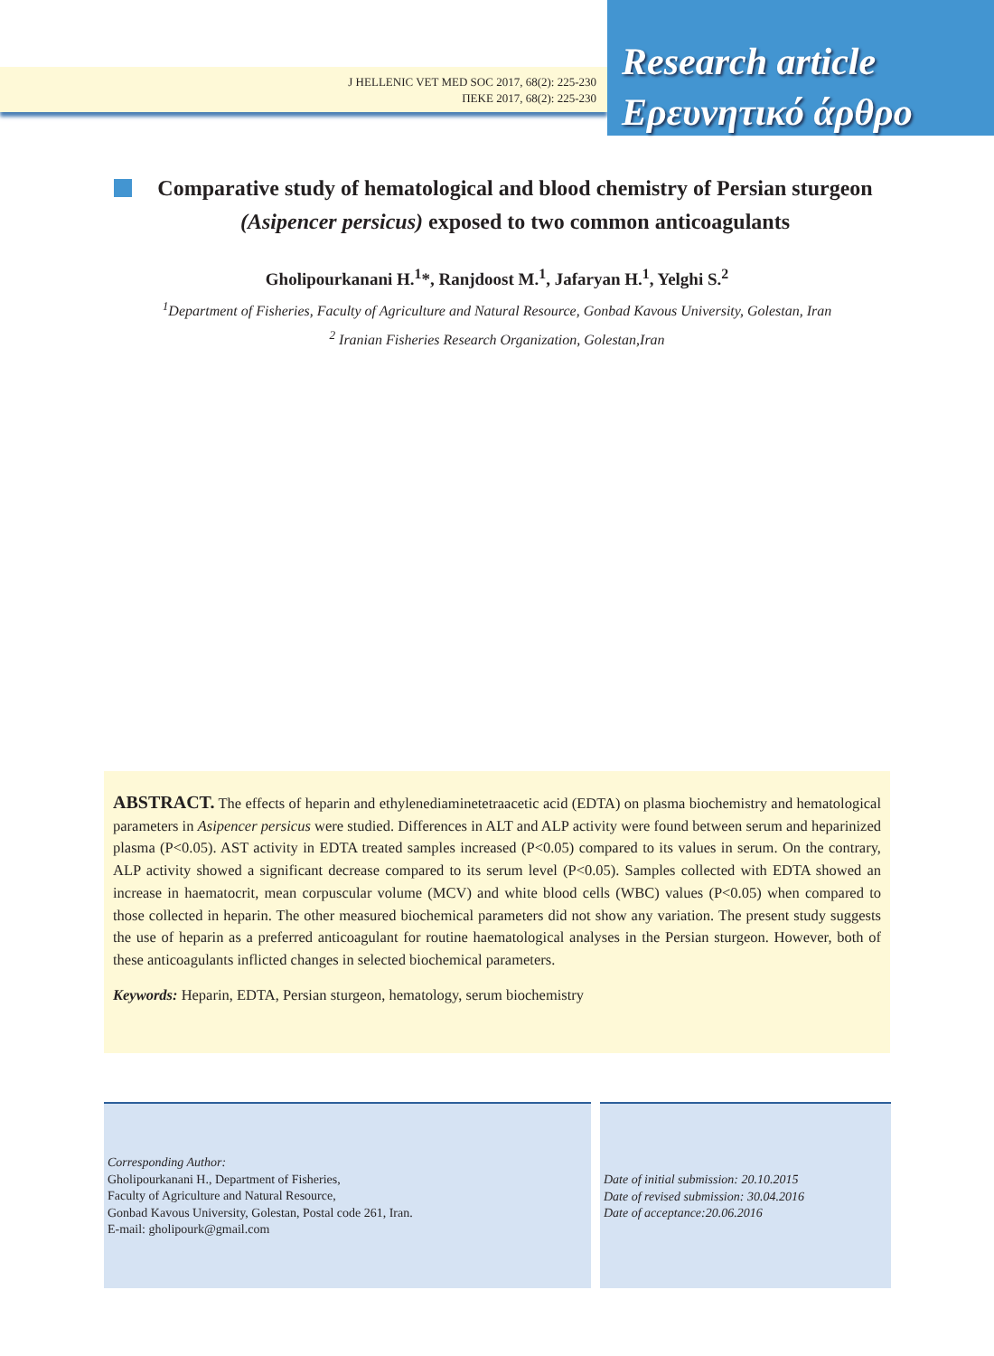J HELLENIC VET MED SOC 2017, 68(2): 225-230
ΠΕΚΕ 2017, 68(2): 225-230
Research article
Ερευνητικό άρθρο
Comparative study of hematological and blood chemistry of Persian sturgeon (Asipencer persicus) exposed to two common anticoagulants
Gholipourkanani H.<sup>1</sup>*, Ranjdoost M.<sup>1</sup>, Jafaryan H.<sup>1</sup>, Yelghi S.<sup>2</sup>
<sup>1</sup> Department of Fisheries, Faculty of Agriculture and Natural Resource, Gonbad Kavous University, Golestan, Iran
<sup>2</sup> Iranian Fisheries Research Organization, Golestan,Iran
ABSTRACT. The effects of heparin and ethylenediaminetetraacetic acid (EDTA) on plasma biochemistry and hematological parameters in Asipencer persicus were studied. Differences in ALT and ALP activity were found between serum and heparinized plasma (P<0.05). AST activity in EDTA treated samples increased (P<0.05) compared to its values in serum. On the contrary, ALP activity showed a significant decrease compared to its serum level (P<0.05). Samples collected with EDTA showed an increase in haematocrit, mean corpuscular volume (MCV) and white blood cells (WBC) values (P<0.05) when compared to those collected in heparin. The other measured biochemical parameters did not show any variation. The present study suggests the use of heparin as a preferred anticoagulant for routine haematological analyses in the Persian sturgeon. However, both of these anticoagulants inflicted changes in selected biochemical parameters.
Keywords: Heparin, EDTA, Persian sturgeon, hematology, serum biochemistry
Corresponding Author:
Gholipourkanani H., Department of Fisheries,
Faculty of Agriculture and Natural Resource,
Gonbad Kavous University, Golestan, Postal code 261, Iran.
E-mail: gholipourk@gmail.com
Date of initial submission: 20.10.2015
Date of revised submission: 30.04.2016
Date of acceptance:20.06.2016